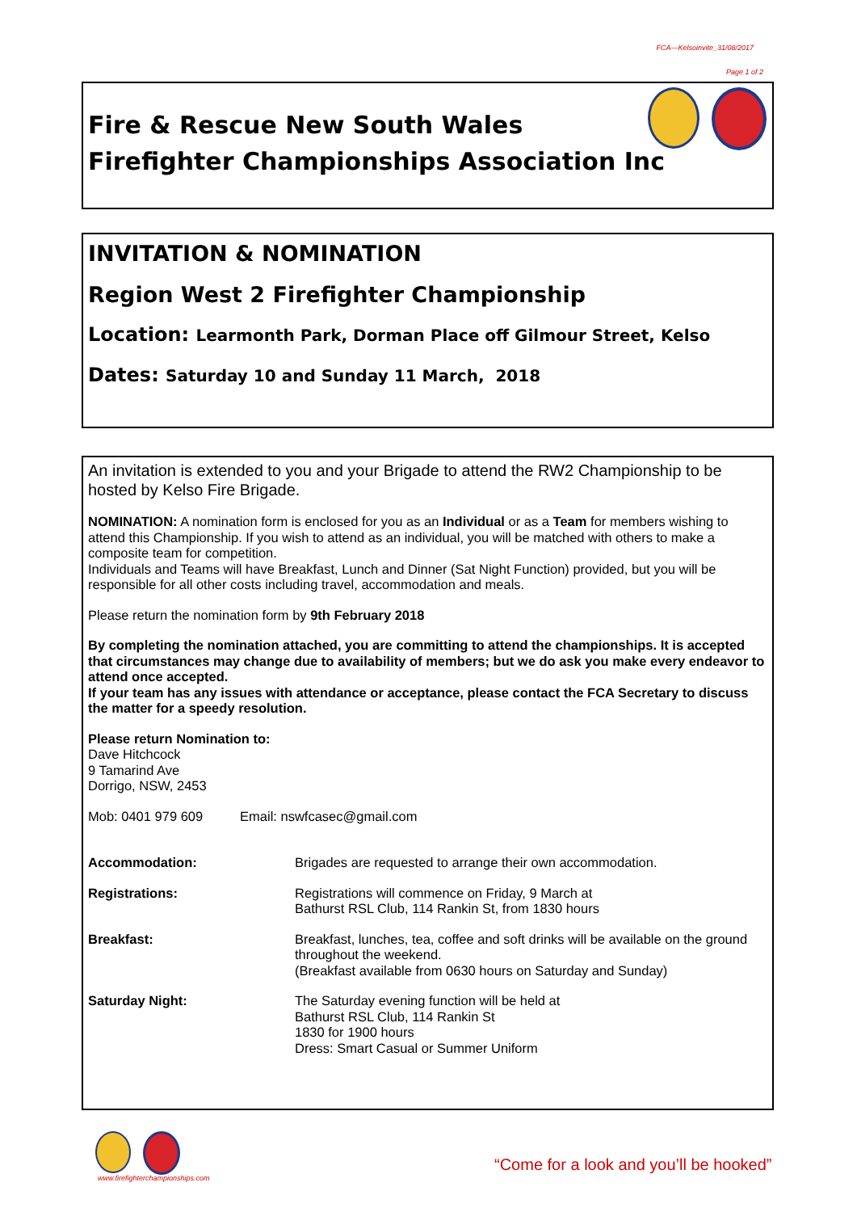FCA—Kelsoinvite_31/08/2017
Page 1 of 2
Fire & Rescue New South Wales
Firefighter Championships Association Inc
INVITATION & NOMINATION
Region West 2 Firefighter Championship
Location: Learmonth Park, Dorman Place off Gilmour Street, Kelso
Dates: Saturday 10 and Sunday 11 March, 2018
An invitation is extended to you and your Brigade to attend the RW2 Championship to be hosted by Kelso Fire Brigade.
NOMINATION: A nomination form is enclosed for you as an Individual or as a Team for members wishing to attend this Championship. If you wish to attend as an individual, you will be matched with others to make a composite team for competition.
Individuals and Teams will have Breakfast, Lunch and Dinner (Sat Night Function) provided, but you will be responsible for all other costs including travel, accommodation and meals.
Please return the nomination form by 9th February 2018
By completing the nomination attached, you are committing to attend the championships. It is accepted that circumstances may change due to availability of members; but we do ask you make every endeavor to attend once accepted.
If your team has any issues with attendance or acceptance, please contact the FCA Secretary to discuss the matter for a speedy resolution.
Please return Nomination to:
Dave Hitchcock
9 Tamarind Ave
Dorrigo, NSW, 2453
Mob: 0401 979 609 Email: nswfcasec@gmail.com
Accommodation: Brigades are requested to arrange their own accommodation.
Registrations: Registrations will commence on Friday, 9 March at
Bathurst RSL Club, 114 Rankin St, from 1830 hours
Breakfast: Breakfast, lunches, tea, coffee and soft drinks will be available on the ground throughout the weekend.
(Breakfast available from 0630 hours on Saturday and Sunday)
Saturday Night: The Saturday evening function will be held at
Bathurst RSL Club, 114 Rankin St
1830 for 1900 hours
Dress: Smart Casual or Summer Uniform
www.firefighterchampionships.com
“Come for a look and you’ll be hooked”